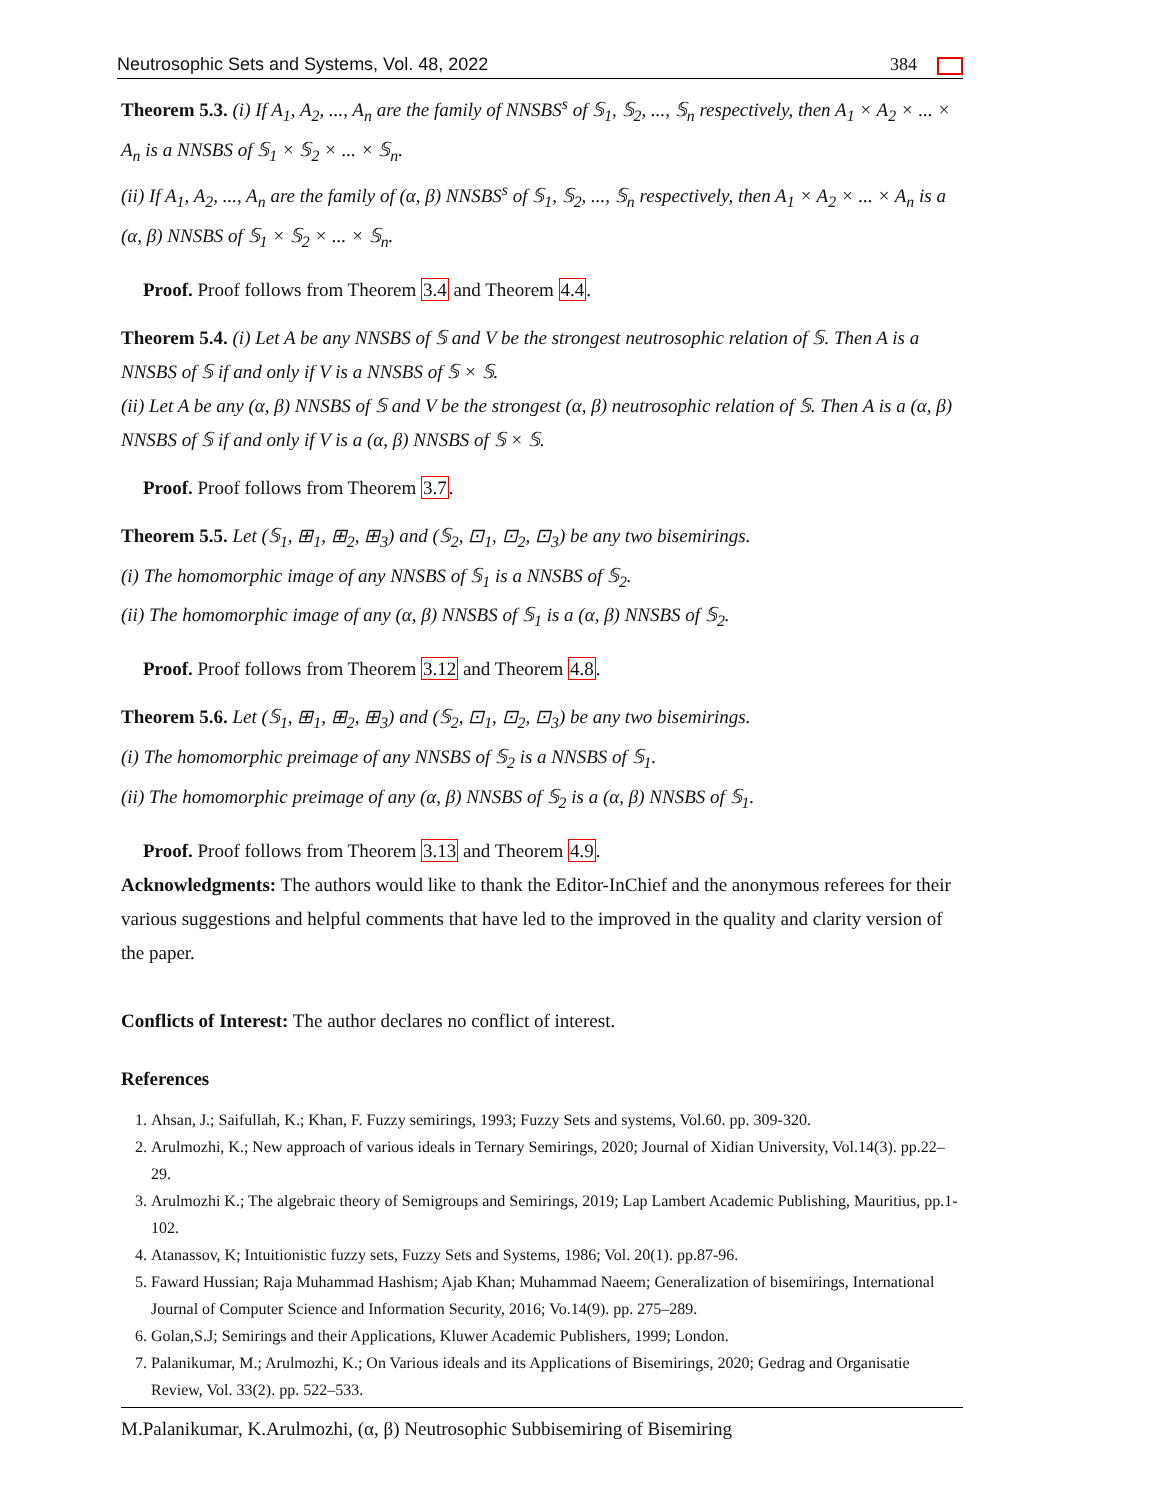Neutrosophic Sets and Systems, Vol. 48, 2022 384
Theorem 5.3. (i) If A<sub>1</sub>, A<sub>2</sub>, ..., A<sub>n</sub> are the family of NNSBS<sup>s</sup> of 𝕊<sub>1</sub>, 𝕊<sub>2</sub>, ..., 𝕊<sub>n</sub> respectively, then A<sub>1</sub> × A<sub>2</sub> × ... × A<sub>n</sub> is a NNSBS of 𝕊<sub>1</sub> × 𝕊<sub>2</sub> × ... × 𝕊<sub>n</sub>.
(ii) If A<sub>1</sub>, A<sub>2</sub>, ..., A<sub>n</sub> are the family of (α, β) NNSBS<sup>s</sup> of 𝕊<sub>1</sub>, 𝕊<sub>2</sub>, ..., 𝕊<sub>n</sub> respectively, then A<sub>1</sub> × A<sub>2</sub> × ... × A<sub>n</sub> is a (α, β) NNSBS of 𝕊<sub>1</sub> × 𝕊<sub>2</sub> × ... × 𝕊<sub>n</sub>.
Proof. Proof follows from Theorem 3.4 and Theorem 4.4.
Theorem 5.4. (i) Let A be any NNSBS of 𝕊 and V be the strongest neutrosophic relation of 𝕊. Then A is a NNSBS of 𝕊 if and only if V is a NNSBS of 𝕊 × 𝕊.
(ii) Let A be any (α, β) NNSBS of 𝕊 and V be the strongest (α, β) neutrosophic relation of 𝕊. Then A is a (α, β) NNSBS of 𝕊 if and only if V is a (α, β) NNSBS of 𝕊 × 𝕊.
Proof. Proof follows from Theorem 3.7.
Theorem 5.5. Let (𝕊<sub>1</sub>, ⊞<sub>1</sub>, ⊞<sub>2</sub>, ⊞<sub>3</sub>) and (𝕊<sub>2</sub>, ⊡<sub>1</sub>, ⊡<sub>2</sub>, ⊡<sub>3</sub>) be any two bisemirings.
(i) The homomorphic image of any NNSBS of 𝕊<sub>1</sub> is a NNSBS of 𝕊<sub>2</sub>.
(ii) The homomorphic image of any (α, β) NNSBS of 𝕊<sub>1</sub> is a (α, β) NNSBS of 𝕊<sub>2</sub>.
Proof. Proof follows from Theorem 3.12 and Theorem 4.8.
Theorem 5.6. Let (𝕊<sub>1</sub>, ⊞<sub>1</sub>, ⊞<sub>2</sub>, ⊞<sub>3</sub>) and (𝕊<sub>2</sub>, ⊡<sub>1</sub>, ⊡<sub>2</sub>, ⊡<sub>3</sub>) be any two bisemirings.
(i) The homomorphic preimage of any NNSBS of 𝕊<sub>2</sub> is a NNSBS of 𝕊<sub>1</sub>.
(ii) The homomorphic preimage of any (α, β) NNSBS of 𝕊<sub>2</sub> is a (α, β) NNSBS of 𝕊<sub>1</sub>.
Proof. Proof follows from Theorem 3.13 and Theorem 4.9.
Acknowledgments: The authors would like to thank the Editor-InChief and the anonymous referees for their various suggestions and helpful comments that have led to the improved in the quality and clarity version of the paper.
Conflicts of Interest: The author declares no conflict of interest.
References
1. Ahsan, J.; Saifullah, K.; Khan, F. Fuzzy semirings, 1993; Fuzzy Sets and systems, Vol.60. pp. 309-320.
2. Arulmozhi, K.; New approach of various ideals in Ternary Semirings, 2020; Journal of Xidian University, Vol.14(3). pp.22–29.
3. Arulmozhi K.; The algebraic theory of Semigroups and Semirings, 2019; Lap Lambert Academic Publishing, Mauritius, pp.1-102.
4. Atanassov, K; Intuitionistic fuzzy sets, Fuzzy Sets and Systems, 1986; Vol. 20(1). pp.87-96.
5. Faward Hussian; Raja Muhammad Hashism; Ajab Khan; Muhammad Naeem; Generalization of bisemirings, International Journal of Computer Science and Information Security, 2016; Vo.14(9). pp. 275–289.
6. Golan,S.J; Semirings and their Applications, Kluwer Academic Publishers, 1999; London.
7. Palanikumar, M.; Arulmozhi, K.; On Various ideals and its Applications of Bisemirings, 2020; Gedrag and Organisatie Review, Vol. 33(2). pp. 522–533.
M.Palanikumar, K.Arulmozhi, (α, β) Neutrosophic Subbisemiring of Bisemiring